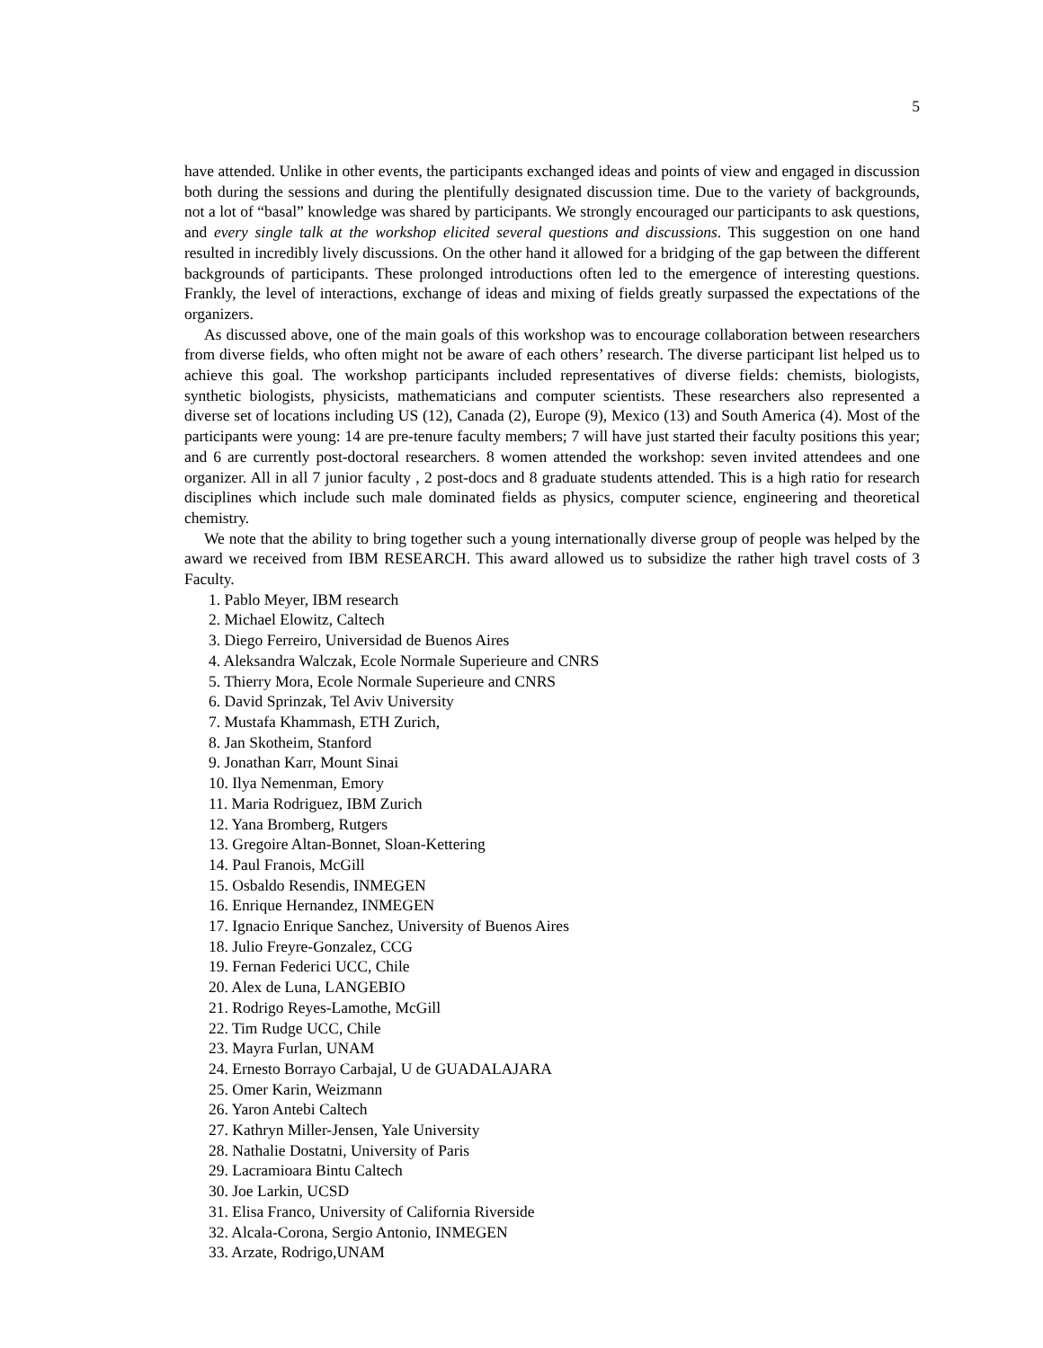5
have attended. Unlike in other events, the participants exchanged ideas and points of view and engaged in discussion both during the sessions and during the plentifully designated discussion time. Due to the variety of backgrounds, not a lot of “basal” knowledge was shared by participants. We strongly encouraged our participants to ask questions, and every single talk at the workshop elicited several questions and discussions. This suggestion on one hand resulted in incredibly lively discussions. On the other hand it allowed for a bridging of the gap between the different backgrounds of participants. These prolonged introductions often led to the emergence of interesting questions. Frankly, the level of interactions, exchange of ideas and mixing of fields greatly surpassed the expectations of the organizers.
As discussed above, one of the main goals of this workshop was to encourage collaboration between researchers from diverse fields, who often might not be aware of each others’ research. The diverse participant list helped us to achieve this goal. The workshop participants included representatives of diverse fields: chemists, biologists, synthetic biologists, physicists, mathematicians and computer scientists. These researchers also represented a diverse set of locations including US (12), Canada (2), Europe (9), Mexico (13) and South America (4). Most of the participants were young: 14 are pre-tenure faculty members; 7 will have just started their faculty positions this year; and 6 are currently post-doctoral researchers. 8 women attended the workshop: seven invited attendees and one organizer. All in all 7 junior faculty , 2 post-docs and 8 graduate students attended. This is a high ratio for research disciplines which include such male dominated fields as physics, computer science, engineering and theoretical chemistry.
We note that the ability to bring together such a young internationally diverse group of people was helped by the award we received from IBM RESEARCH. This award allowed us to subsidize the rather high travel costs of 3 Faculty.
1. Pablo Meyer, IBM research
2. Michael Elowitz, Caltech
3. Diego Ferreiro, Universidad de Buenos Aires
4. Aleksandra Walczak, Ecole Normale Superieure and CNRS
5. Thierry Mora, Ecole Normale Superieure and CNRS
6. David Sprinzak, Tel Aviv University
7. Mustafa Khammash, ETH Zurich,
8. Jan Skotheim, Stanford
9. Jonathan Karr, Mount Sinai
10. Ilya Nemenman, Emory
11. Maria Rodriguez, IBM Zurich
12. Yana Bromberg, Rutgers
13. Gregoire Altan-Bonnet, Sloan-Kettering
14. Paul Franois, McGill
15. Osbaldo Resendis, INMEGEN
16. Enrique Hernandez, INMEGEN
17. Ignacio Enrique Sanchez, University of Buenos Aires
18. Julio Freyre-Gonzalez, CCG
19. Fernan Federici UCC, Chile
20. Alex de Luna, LANGEBIO
21. Rodrigo Reyes-Lamothe, McGill
22. Tim Rudge UCC, Chile
23. Mayra Furlan, UNAM
24. Ernesto Borrayo Carbajal, U de GUADALAJARA
25. Omer Karin, Weizmann
26. Yaron Antebi Caltech
27. Kathryn Miller-Jensen, Yale University
28. Nathalie Dostatni, University of Paris
29. Lacramioara Bintu Caltech
30. Joe Larkin, UCSD
31. Elisa Franco, University of California Riverside
32. Alcala-Corona, Sergio Antonio, INMEGEN
33. Arzate, Rodrigo,UNAM